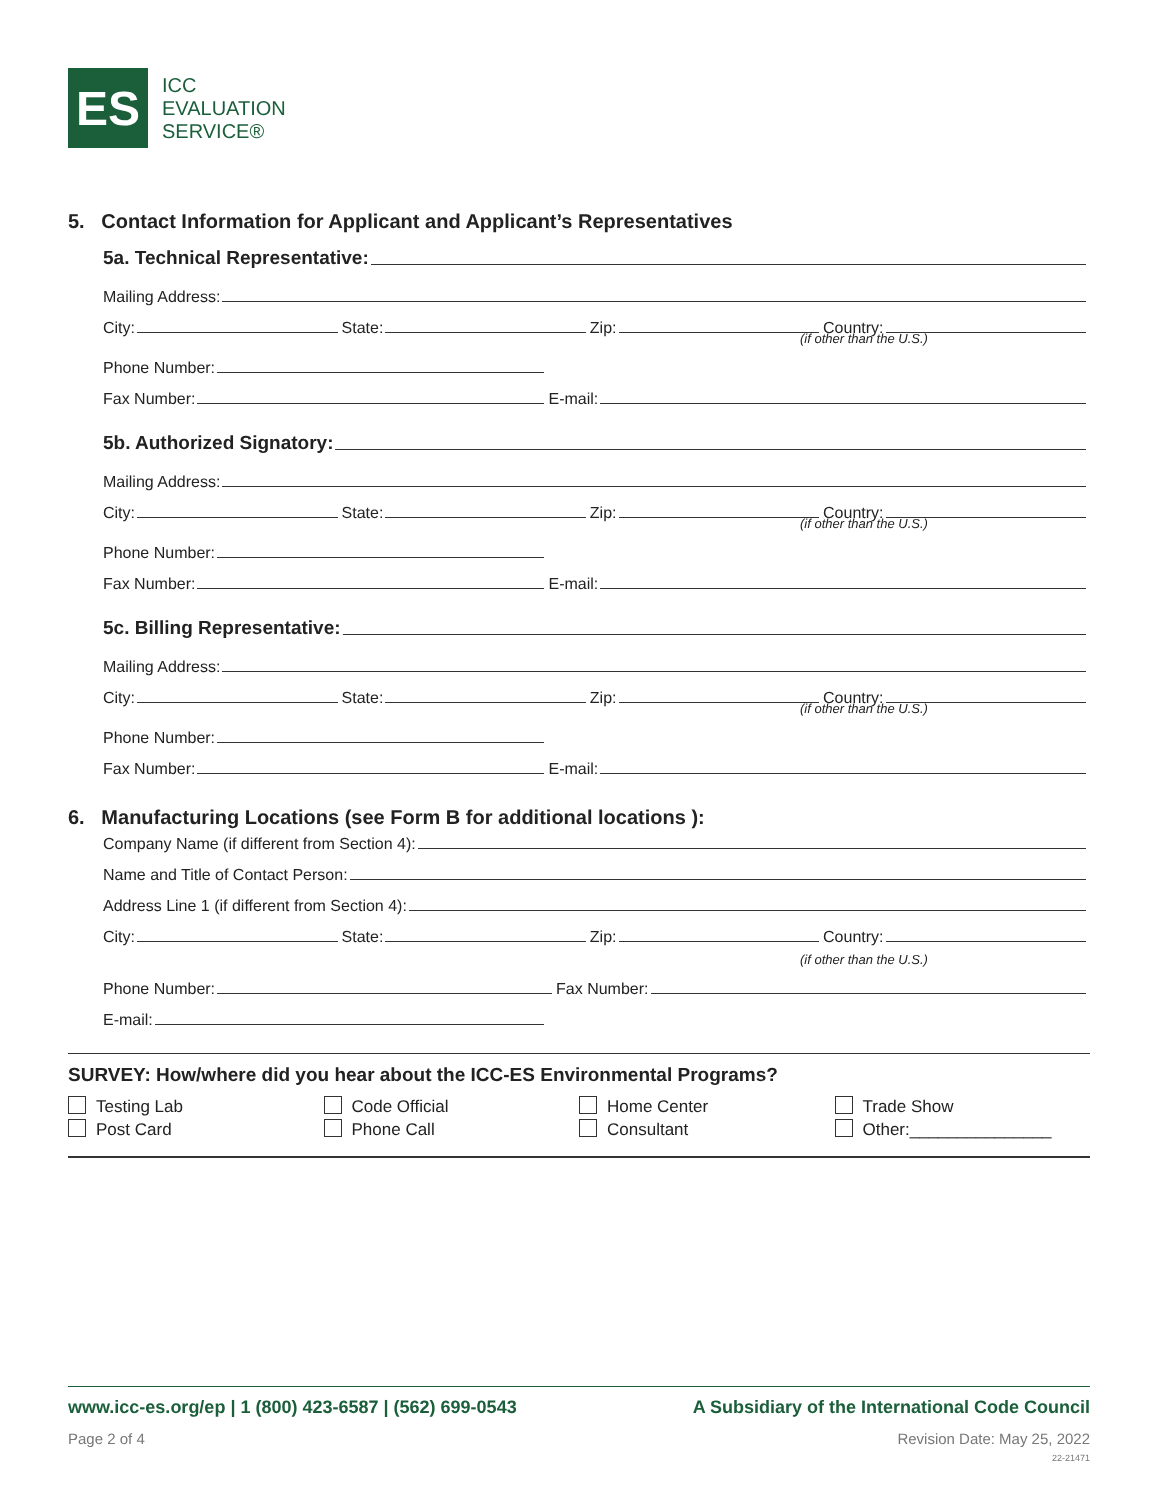ES
ICC
EVALUATION
SERVICE®
5. Contact Information for Applicant and Applicant’s Representatives
5a. Technical Representative:
Mailing Address:
City: State: Zip: Country:
(if other than the U.S.)
Phone Number:
Fax Number: E-mail:
5b. Authorized Signatory:
Mailing Address:
City: State: Zip: Country:
(if other than the U.S.)
Phone Number:
Fax Number: E-mail:
5c. Billing Representative:
Mailing Address:
City: State: Zip: Country:
(if other than the U.S.)
Phone Number:
Fax Number: E-mail:
6. Manufacturing Locations (see Form B for additional locations ):
Company Name (if different from Section 4):
Name and Title of Contact Person:
Address Line 1 (if different from Section 4):
City: State: Zip: Country:
(if other than the U.S.)
Phone Number: Fax Number:
E-mail:
SURVEY: How/where did you hear about the ICC-ES Environmental Programs?
Testing Lab
Code Official
Home Center
Trade Show
Post Card
Phone Call
Consultant
Other:_______________
www.icc-es.org/ep | 1 (800) 423-6587 | (562) 699-0543 A Subsidiary of the International Code Council
Page 2 of 4 Revision Date: May 25, 2022
22-21471